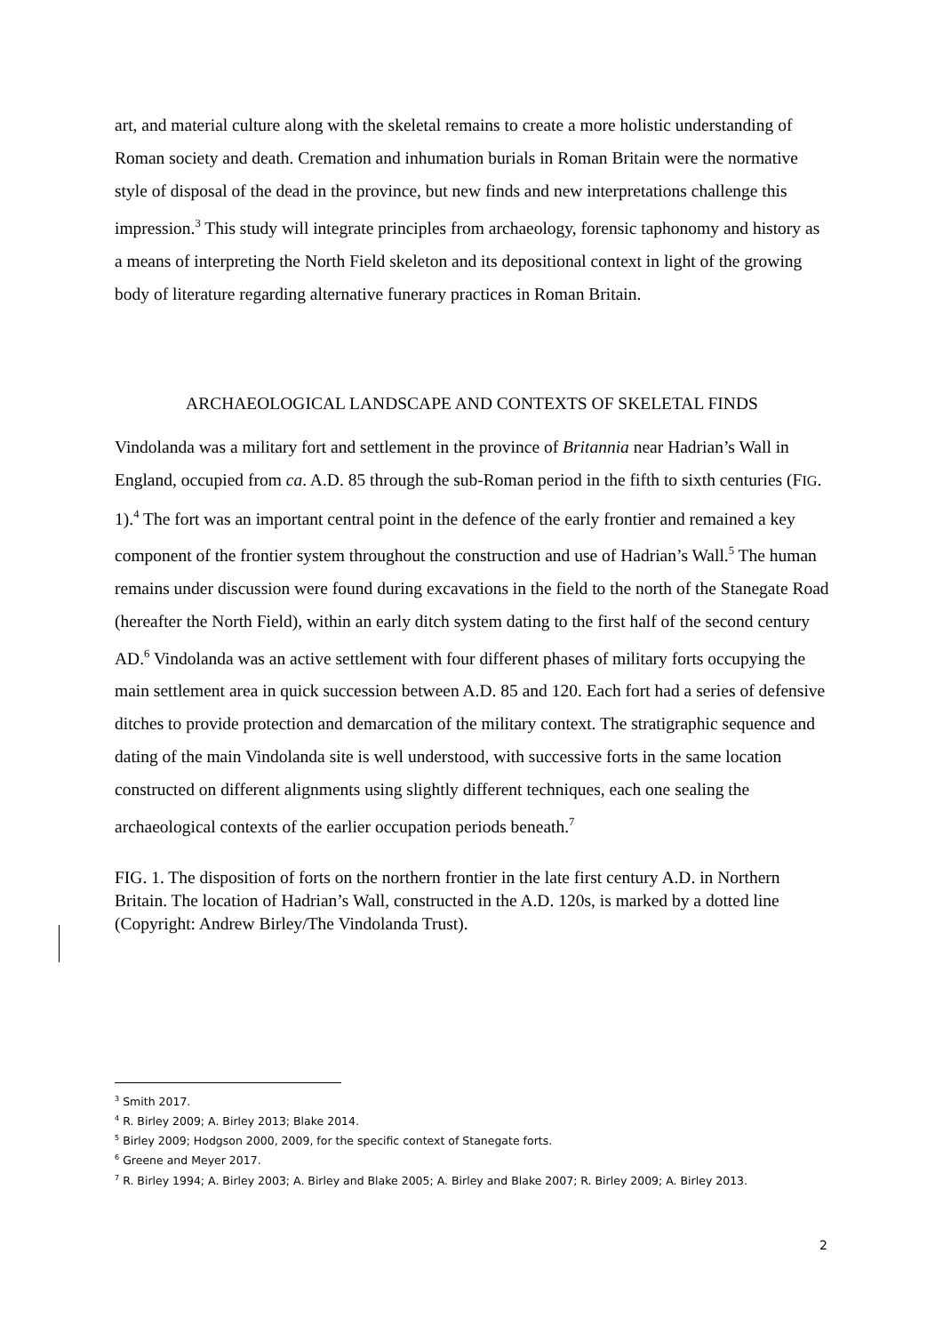art, and material culture along with the skeletal remains to create a more holistic understanding of Roman society and death. Cremation and inhumation burials in Roman Britain were the normative style of disposal of the dead in the province, but new finds and new interpretations challenge this impression.<sup>3</sup> This study will integrate principles from archaeology, forensic taphonomy and history as a means of interpreting the North Field skeleton and its depositional context in light of the growing body of literature regarding alternative funerary practices in Roman Britain.
ARCHAEOLOGICAL LANDSCAPE AND CONTEXTS OF SKELETAL FINDS
Vindolanda was a military fort and settlement in the province of Britannia near Hadrian’s Wall in England, occupied from ca. A.D. 85 through the sub-Roman period in the fifth to sixth centuries (FIG. 1).<sup>4</sup> The fort was an important central point in the defence of the early frontier and remained a key component of the frontier system throughout the construction and use of Hadrian’s Wall.<sup>5</sup> The human remains under discussion were found during excavations in the field to the north of the Stanegate Road (hereafter the North Field), within an early ditch system dating to the first half of the second century AD.<sup>6</sup> Vindolanda was an active settlement with four different phases of military forts occupying the main settlement area in quick succession between A.D. 85 and 120. Each fort had a series of defensive ditches to provide protection and demarcation of the military context. The stratigraphic sequence and dating of the main Vindolanda site is well understood, with successive forts in the same location constructed on different alignments using slightly different techniques, each one sealing the archaeological contexts of the earlier occupation periods beneath.<sup>7</sup>
FIG. 1. The disposition of forts on the northern frontier in the late first century A.D. in Northern Britain. The location of Hadrian’s Wall, constructed in the A.D. 120s, is marked by a dotted line (Copyright: Andrew Birley/The Vindolanda Trust).
<sup>3</sup> Smith 2017.
<sup>4</sup> R. Birley 2009; A. Birley 2013; Blake 2014.
<sup>5</sup> Birley 2009; Hodgson 2000, 2009, for the specific context of Stanegate forts.
<sup>6</sup> Greene and Meyer 2017.
<sup>7</sup> R. Birley 1994; A. Birley 2003; A. Birley and Blake 2005; A. Birley and Blake 2007; R. Birley 2009; A. Birley 2013.
2